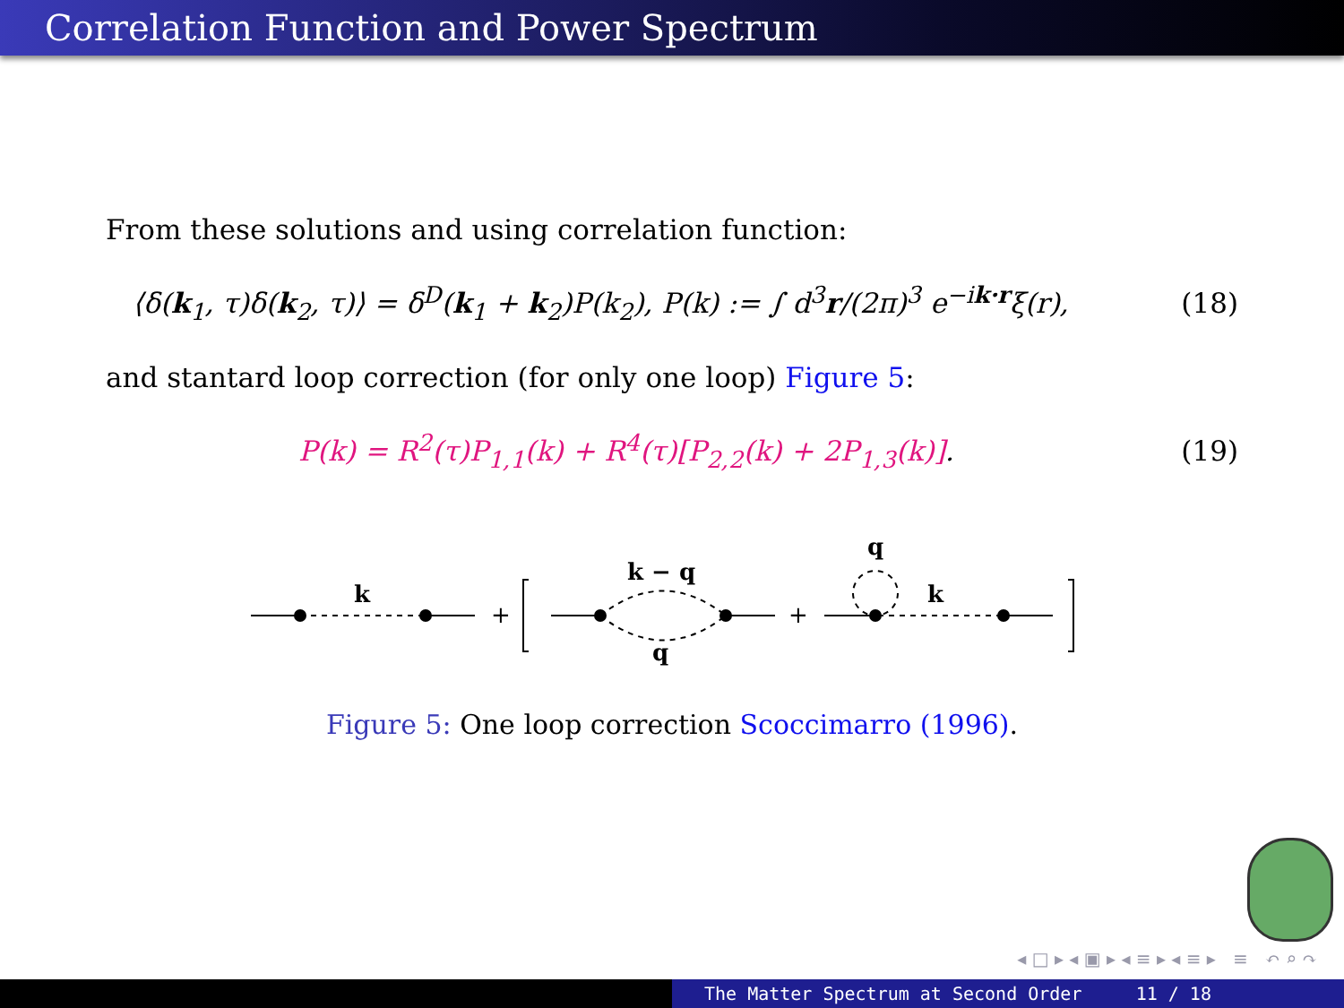Correlation Function and Power Spectrum
From these solutions and using correlation function:
⟨δ(k<sub>1</sub>, τ)δ(k<sub>2</sub>, τ)⟩ = δ<sup>D</sup>(k<sub>1</sub> + k<sub>2</sub>)P(k<sub>2</sub>), P(k) := ∫ d<sup>3</sup>r/(2π)<sup>3</sup> e<sup>−ik·r</sup>ξ(r), (18)
and stantard loop correction (for only one loop) Figure 5:
P(k) = R<sup>2</sup>(τ)P<sub>1,1</sub>(k) + R<sup>4</sup>(τ)[P<sub>2,2</sub>(k) + 2P<sub>1,3</sub>(k)]. (19)
k
k − q
q
q
k
+
+
Figure 5: One loop correction Scoccimarro (1996).
◂ □ ▸ ◂ ▣ ▸ ◂ ≡ ▸ ◂ ≡ ▸ ≡ ↶ ⌕ ↷
The Matter Spectrum at Second Order 11 / 18